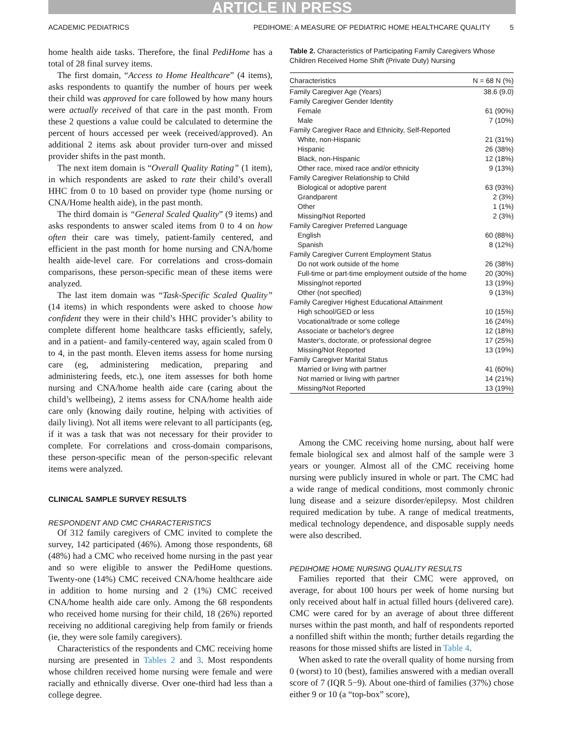ARTICLE IN PRESS
ACADEMIC PEDIATRICS PEDIHOME: A MEASURE OF PEDIATRIC HOME HEALTHCARE QUALITY 5
home health aide tasks. Therefore, the final PediHome has a total of 28 final survey items.
The first domain, “Access to Home Healthcare” (4 items), asks respondents to quantify the number of hours per week their child was approved for care followed by how many hours were actually received of that care in the past month. From these 2 questions a value could be calculated to determine the percent of hours accessed per week (received/approved). An additional 2 items ask about provider turn-over and missed provider shifts in the past month.
The next item domain is “Overall Quality Rating” (1 item), in which respondents are asked to rate their child’s overall HHC from 0 to 10 based on provider type (home nursing or CNA/Home health aide), in the past month.
The third domain is “General Scaled Quality” (9 items) and asks respondents to answer scaled items from 0 to 4 on how often their care was timely, patient-family centered, and efficient in the past month for home nursing and CNA/home health aide-level care. For correlations and cross-domain comparisons, these person-specific mean of these items were analyzed.
The last item domain was “Task-Specific Scaled Quality” (14 items) in which respondents were asked to choose how confident they were in their child’s HHC provider’s ability to complete different home healthcare tasks efficiently, safely, and in a patient- and family-centered way, again scaled from 0 to 4, in the past month. Eleven items assess for home nursing care (eg, administering medication, preparing and administering feeds, etc.), one item assesses for both home nursing and CNA/home health aide care (caring about the child’s wellbeing), 2 items assess for CNA/home health aide care only (knowing daily routine, helping with activities of daily living). Not all items were relevant to all participants (eg, if it was a task that was not necessary for their provider to complete. For correlations and cross-domain comparisons, these person-specific mean of the person-specific relevant items were analyzed.
CLINICAL SAMPLE SURVEY RESULTS
RESPONDENT AND CMC CHARACTERISTICS
Of 312 family caregivers of CMC invited to complete the survey, 142 participated (46%). Among those respondents, 68 (48%) had a CMC who received home nursing in the past year and so were eligible to answer the PediHome questions. Twenty-one (14%) CMC received CNA/home healthcare aide in addition to home nursing and 2 (1%) CMC received CNA/home health aide care only. Among the 68 respondents who received home nursing for their child, 18 (26%) reported receiving no additional caregiving help from family or friends (ie, they were sole family caregivers).
Characteristics of the respondents and CMC receiving home nursing are presented in Tables 2 and 3. Most respondents whose children received home nursing were female and were racially and ethnically diverse. Over one-third had less than a college degree.
Table 2. Characteristics of Participating Family Caregivers Whose Children Received Home Shift (Private Duty) Nursing
| Characteristics | N = 68 N (%) |
| --- | --- |
| Family Caregiver Age (Years) | 38.6 (9.0) |
| Family Caregiver Gender Identity | |
| Female | 61 (90%) |
| Male | 7 (10%) |
| Family Caregiver Race and Ethnicity, Self-Reported | |
| White, non-Hispanic | 21 (31%) |
| Hispanic | 26 (38%) |
| Black, non-Hispanic | 12 (18%) |
| Other race, mixed race and/or ethnicity | 9 (13%) |
| Family Caregiver Relationship to Child | |
| Biological or adoptive parent | 63 (93%) |
| Grandparent | 2 (3%) |
| Other | 1 (1%) |
| Missing/Not Reported | 2 (3%) |
| Family Caregiver Preferred Language | |
| English | 60 (88%) |
| Spanish | 8 (12%) |
| Family Caregiver Current Employment Status | |
| Do not work outside of the home | 26 (38%) |
| Full-time or part-time employment outside of the home | 20 (30%) |
| Missing/not reported | 13 (19%) |
| Other (not specified) | 9 (13%) |
| Family Caregiver Highest Educational Attainment | |
| High school/GED or less | 10 (15%) |
| Vocational/trade or some college | 16 (24%) |
| Associate or bachelor's degree | 12 (18%) |
| Master's, doctorate, or professional degree | 17 (25%) |
| Missing/Not Reported | 13 (19%) |
| Family Caregiver Marital Status | |
| Married or living with partner | 41 (60%) |
| Not married or living with partner | 14 (21%) |
| Missing/Not Reported | 13 (19%) |
Among the CMC receiving home nursing, about half were female biological sex and almost half of the sample were 3 years or younger. Almost all of the CMC receiving home nursing were publicly insured in whole or part. The CMC had a wide range of medical conditions, most commonly chronic lung disease and a seizure disorder/epilepsy. Most children required medication by tube. A range of medical treatments, medical technology dependence, and disposable supply needs were also described.
PEDIHOME HOME NURSING QUALITY RESULTS
Families reported that their CMC were approved, on average, for about 100 hours per week of home nursing but only received about half in actual filled hours (delivered care). CMC were cared for by an average of about three different nurses within the past month, and half of respondents reported a nonfilled shift within the month; further details regarding the reasons for those missed shifts are listed in Table 4.
When asked to rate the overall quality of home nursing from 0 (worst) to 10 (best), families answered with a median overall score of 7 (IQR 5−9). About one-third of families (37%) chose either 9 or 10 (a “top-box” score),